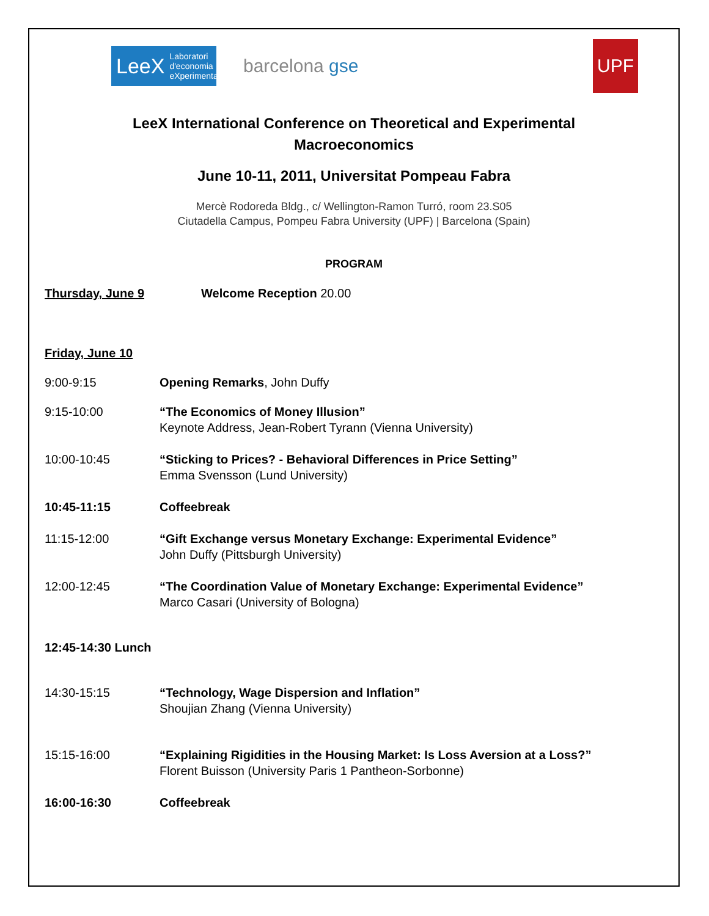LeeX
Laboratori
d'economia
eXperimental
barcelona gse
UPF
LeeX International Conference on Theoretical and Experimental Macroeconomics
June 10-11, 2011, Universitat Pompeau Fabra
Mercè Rodoreda Bldg., c/ Wellington-Ramon Turró, room 23.S05
Ciutadella Campus, Pompeu Fabra University (UPF) | Barcelona (Spain)
PROGRAM
Thursday, June 9 Welcome Reception 20.00
Friday, June 10
9:00-9:15 Opening Remarks, John Duffy
9:15-10:00 “The Economics of Money Illusion”
Keynote Address, Jean-Robert Tyrann (Vienna University)
10:00-10:45 “Sticking to Prices? - Behavioral Differences in Price Setting”
Emma Svensson (Lund University)
10:45-11:15 Coffeebreak
11:15-12:00 “Gift Exchange versus Monetary Exchange: Experimental Evidence”
John Duffy (Pittsburgh University)
12:00-12:45 “The Coordination Value of Monetary Exchange: Experimental Evidence”
Marco Casari (University of Bologna)
12:45-14:30 Lunch
14:30-15:15 “Technology, Wage Dispersion and Inflation”
Shoujian Zhang (Vienna University)
15:15-16:00 “Explaining Rigidities in the Housing Market: Is Loss Aversion at a Loss?”
Florent Buisson (University Paris 1 Pantheon-Sorbonne)
16:00-16:30 Coffeebreak